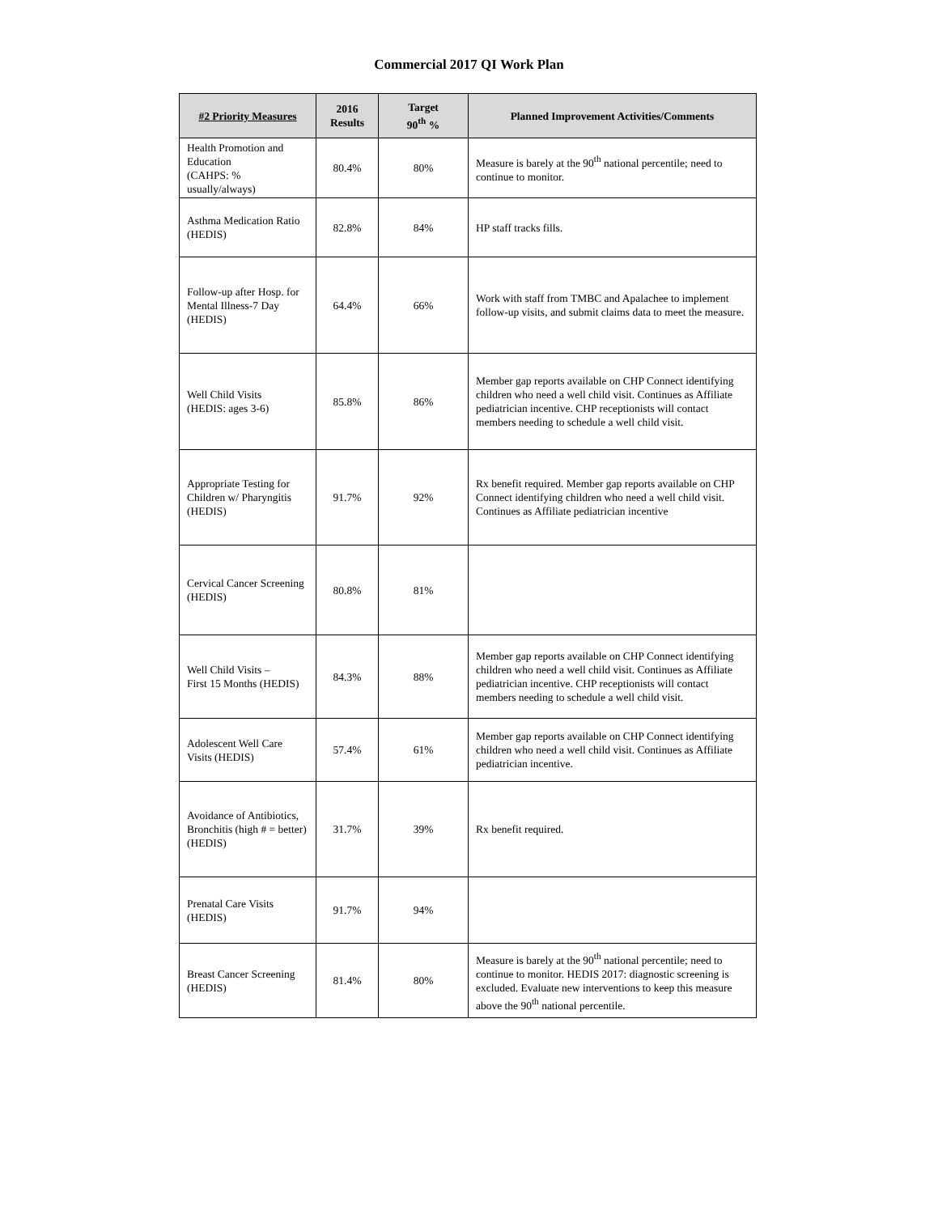Commercial 2017 QI Work Plan
| #2 Priority Measures | 2016 Results | Target 90<sup>th</sup> % | Planned Improvement Activities/Comments |
| --- | --- | --- | --- |
| Health Promotion and Education (CAHPS: % usually/always) | 80.4% | 80% | Measure is barely at the 90<sup>th</sup> national percentile; need to continue to monitor. |
| Asthma Medication Ratio (HEDIS) | 82.8% | 84% | HP staff tracks fills. |
| Follow-up after Hosp. for Mental Illness-7 Day (HEDIS) | 64.4% | 66% | Work with staff from TMBC and Apalachee to implement follow-up visits, and submit claims data to meet the measure. |
| Well Child Visits (HEDIS: ages 3-6) | 85.8% | 86% | Member gap reports available on CHP Connect identifying children who need a well child visit. Continues as Affiliate pediatrician incentive. CHP receptionists will contact members needing to schedule a well child visit. |
| Appropriate Testing for Children w/ Pharyngitis (HEDIS) | 91.7% | 92% | Rx benefit required. Member gap reports available on CHP Connect identifying children who need a well child visit. Continues as Affiliate pediatrician incentive |
| Cervical Cancer Screening (HEDIS) | 80.8% | 81% | |
| Well Child Visits – First 15 Months (HEDIS) | 84.3% | 88% | Member gap reports available on CHP Connect identifying children who need a well child visit. Continues as Affiliate pediatrician incentive. CHP receptionists will contact members needing to schedule a well child visit. |
| Adolescent Well Care Visits (HEDIS) | 57.4% | 61% | Member gap reports available on CHP Connect identifying children who need a well child visit. Continues as Affiliate pediatrician incentive. |
| Avoidance of Antibiotics, Bronchitis (high # = better) (HEDIS) | 31.7% | 39% | Rx benefit required. |
| Prenatal Care Visits (HEDIS) | 91.7% | 94% | |
| Breast Cancer Screening (HEDIS) | 81.4% | 80% | Measure is barely at the 90<sup>th</sup> national percentile; need to continue to monitor. HEDIS 2017: diagnostic screening is excluded. Evaluate new interventions to keep this measure above the 90<sup>th</sup> national percentile. |